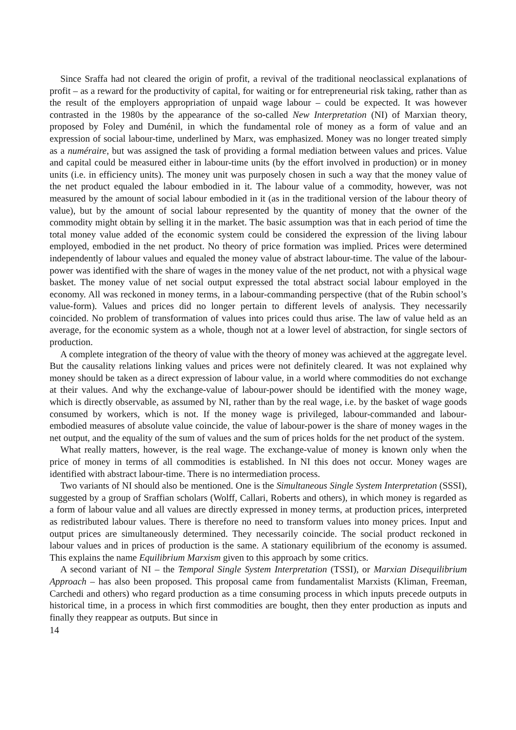Since Sraffa had not cleared the origin of profit, a revival of the traditional neoclassical explanations of profit – as a reward for the productivity of capital, for waiting or for entrepreneurial risk taking, rather than as the result of the employers appropriation of unpaid wage labour – could be expected. It was however contrasted in the 1980s by the appearance of the so-called New Interpretation (NI) of Marxian theory, proposed by Foley and Duménil, in which the fundamental role of money as a form of value and an expression of social labour-time, underlined by Marx, was emphasized. Money was no longer treated simply as a numéraire, but was assigned the task of providing a formal mediation between values and prices. Value and capital could be measured either in labour-time units (by the effort involved in production) or in money units (i.e. in efficiency units). The money unit was purposely chosen in such a way that the money value of the net product equaled the labour embodied in it. The labour value of a commodity, however, was not measured by the amount of social labour embodied in it (as in the traditional version of the labour theory of value), but by the amount of social labour represented by the quantity of money that the owner of the commodity might obtain by selling it in the market. The basic assumption was that in each period of time the total money value added of the economic system could be considered the expression of the living labour employed, embodied in the net product. No theory of price formation was implied. Prices were determined independently of labour values and equaled the money value of abstract labour-time. The value of the labour-power was identified with the share of wages in the money value of the net product, not with a physical wage basket. The money value of net social output expressed the total abstract social labour employed in the economy. All was reckoned in money terms, in a labour-commanding perspective (that of the Rubin school’s value-form). Values and prices did no longer pertain to different levels of analysis. They necessarily coincided. No problem of transformation of values into prices could thus arise. The law of value held as an average, for the economic system as a whole, though not at a lower level of abstraction, for single sectors of production.
A complete integration of the theory of value with the theory of money was achieved at the aggregate level. But the causality relations linking values and prices were not definitely cleared. It was not explained why money should be taken as a direct expression of labour value, in a world where commodities do not exchange at their values. And why the exchange-value of labour-power should be identified with the money wage, which is directly observable, as assumed by NI, rather than by the real wage, i.e. by the basket of wage goods consumed by workers, which is not. If the money wage is privileged, labour-commanded and labour-embodied measures of absolute value coincide, the value of labour-power is the share of money wages in the net output, and the equality of the sum of values and the sum of prices holds for the net product of the system.
What really matters, however, is the real wage. The exchange-value of money is known only when the price of money in terms of all commodities is established. In NI this does not occur. Money wages are identified with abstract labour-time. There is no intermediation process.
Two variants of NI should also be mentioned. One is the Simultaneous Single System Interpretation (SSSI), suggested by a group of Sraffian scholars (Wolff, Callari, Roberts and others), in which money is regarded as a form of labour value and all values are directly expressed in money terms, at production prices, interpreted as redistributed labour values. There is therefore no need to transform values into money prices. Input and output prices are simultaneously determined. They necessarily coincide. The social product reckoned in labour values and in prices of production is the same. A stationary equilibrium of the economy is assumed. This explains the name Equilibrium Marxism given to this approach by some critics.
A second variant of NI – the Temporal Single System Interpretation (TSSI), or Marxian Disequilibrium Approach – has also been proposed. This proposal came from fundamentalist Marxists (Kliman, Freeman, Carchedi and others) who regard production as a time consuming process in which inputs precede outputs in historical time, in a process in which first commodities are bought, then they enter production as inputs and finally they reappear as outputs. But since in
14